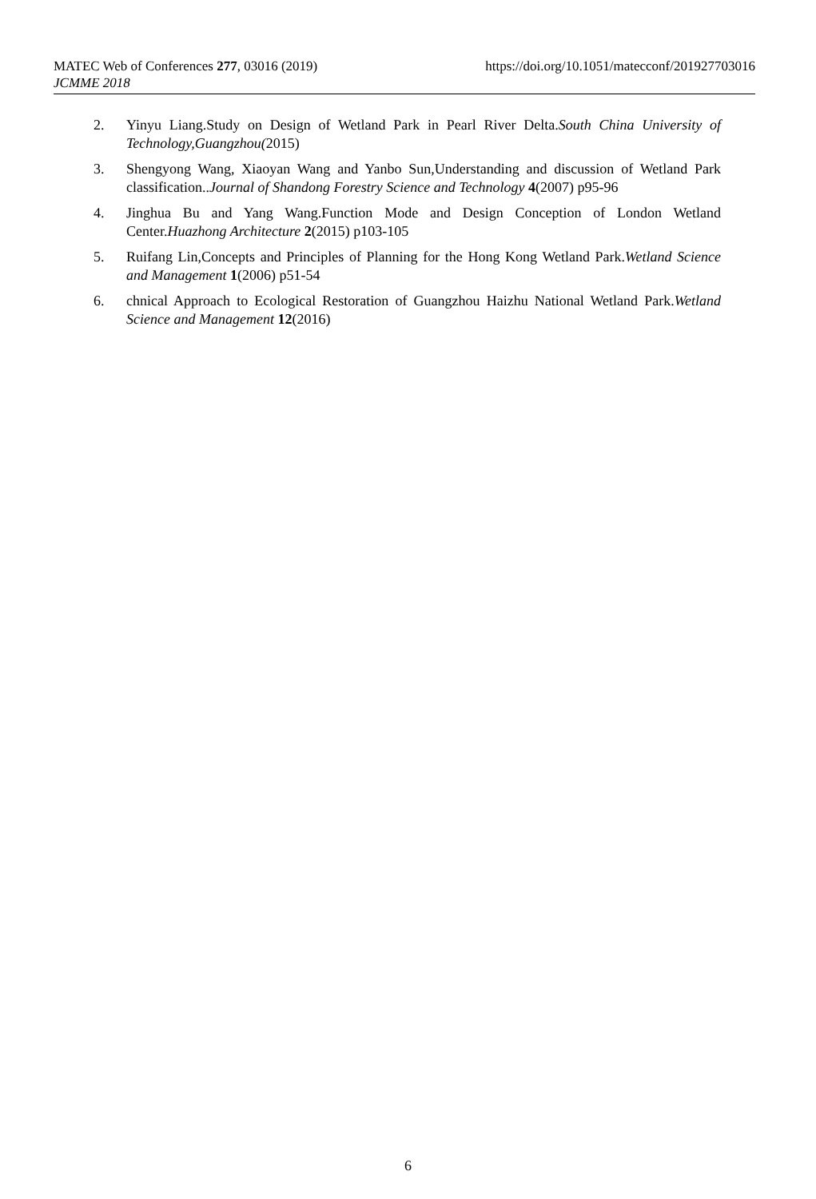MATEC Web of Conferences 277, 03016 (2019) https://doi.org/10.1051/matecconf/201927703016
JCMME 2018
2. Yinyu Liang.Study on Design of Wetland Park in Pearl River Delta.South China University of Technology,Guangzhou(2015)
3. Shengyong Wang, Xiaoyan Wang and Yanbo Sun,Understanding and discussion of Wetland Park classification..Journal of Shandong Forestry Science and Technology 4(2007) p95-96
4. Jinghua Bu and Yang Wang.Function Mode and Design Conception of London Wetland Center.Huazhong Architecture 2(2015) p103-105
5. Ruifang Lin,Concepts and Principles of Planning for the Hong Kong Wetland Park.Wetland Science and Management 1(2006) p51-54
6. chnical Approach to Ecological Restoration of Guangzhou Haizhu National Wetland Park.Wetland Science and Management 12(2016)
6